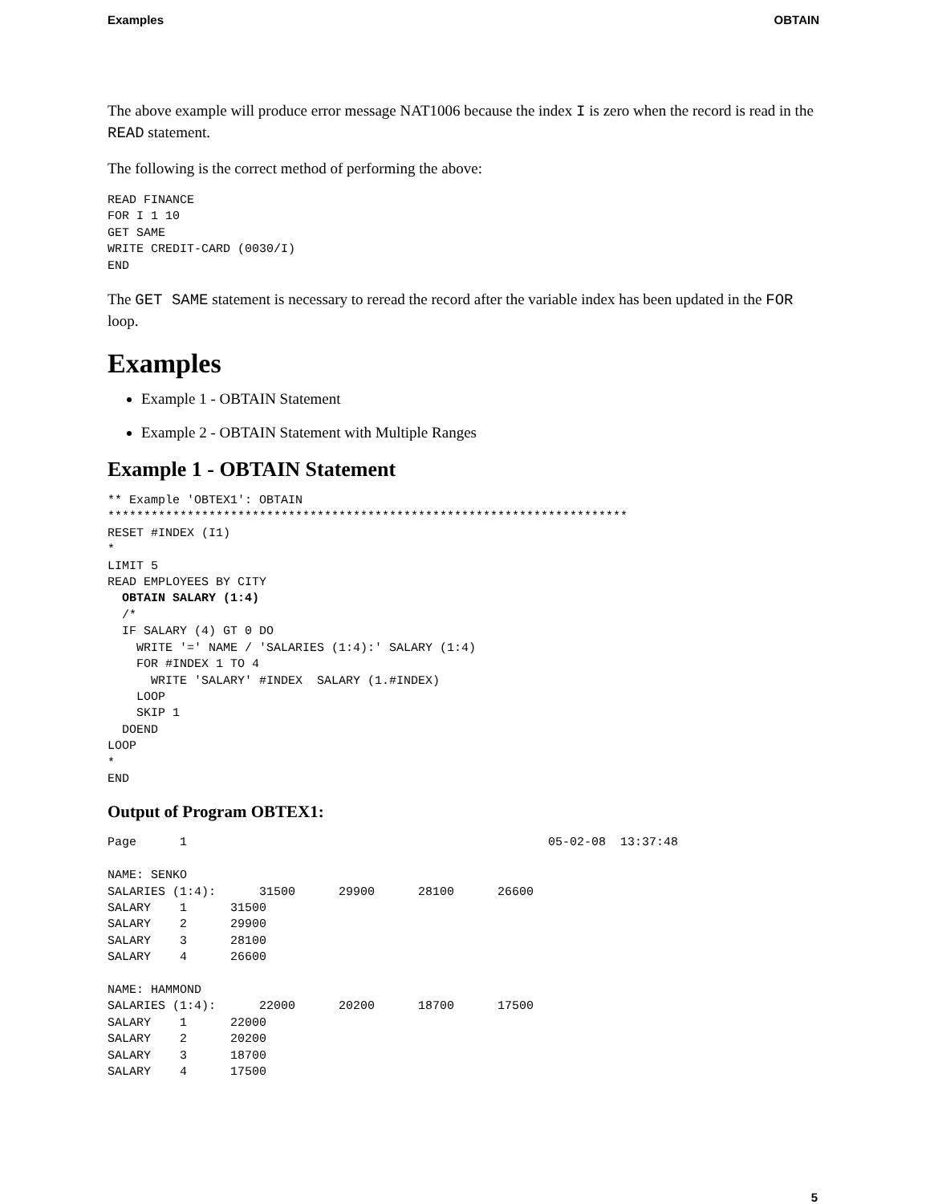Examples OBTAIN
The above example will produce error message NAT1006 because the index I is zero when the record is read in the READ statement.
The following is the correct method of performing the above:
READ FINANCE
FOR I 1 10
GET SAME
WRITE CREDIT-CARD (0030/I)
END
The GET SAME statement is necessary to reread the record after the variable index has been updated in the FOR loop.
Examples
Example 1 - OBTAIN Statement
Example 2 - OBTAIN Statement with Multiple Ranges
Example 1 - OBTAIN Statement
** Example 'OBTEX1': OBTAIN
************************************************************************
RESET #INDEX (I1)
*
LIMIT 5
READ EMPLOYEES BY CITY
  OBTAIN SALARY (1:4)
  /*
  IF SALARY (4) GT 0 DO
    WRITE '=' NAME / 'SALARIES (1:4):' SALARY (1:4)
    FOR #INDEX 1 TO 4
      WRITE 'SALARY' #INDEX  SALARY (1.#INDEX)
    LOOP
    SKIP 1
  DOEND
LOOP
*
END
Output of Program OBTEX1:
Page      1                                                  05-02-08  13:37:48

NAME: SENKO
SALARIES (1:4):      31500      29900      28100      26600
SALARY    1      31500
SALARY    2      29900
SALARY    3      28100
SALARY    4      26600

NAME: HAMMOND
SALARIES (1:4):      22000      20200      18700      17500
SALARY    1      22000
SALARY    2      20200
SALARY    3      18700
SALARY    4      17500
5